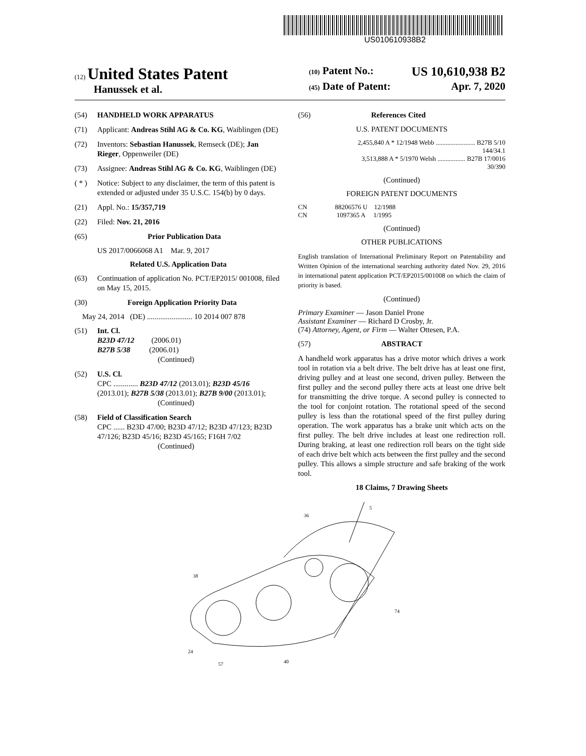US010610938B2
(12) United States Patent
Hanussek et al.
(10) Patent No.: US 10,610,938 B2
(45) Date of Patent: Apr. 7, 2020
(54) HANDHELD WORK APPARATUS
(71) Applicant: Andreas Stihl AG & Co. KG, Waiblingen (DE)
(72) Inventors: Sebastian Hanussek, Remseck (DE); Jan Rieger, Oppenweiler (DE)
(73) Assignee: Andreas Stihl AG & Co. KG, Waiblingen (DE)
( * ) Notice: Subject to any disclaimer, the term of this patent is extended or adjusted under 35 U.S.C. 154(b) by 0 days.
(21) Appl. No.: 15/357,719
(22) Filed: Nov. 21, 2016
(65) Prior Publication Data
US 2017/0066068 A1 Mar. 9, 2017
Related U.S. Application Data
(63) Continuation of application No. PCT/EP2015/ 001008, filed on May 15, 2015.
(30) Foreign Application Priority Data
May 24, 2014 (DE) ........................ 10 2014 007 878
(51) Int. Cl.
B23D 47/12 (2006.01)
B27B 5/38 (2006.01)
(Continued)
(52) U.S. Cl.
CPC ............. B23D 47/12 (2013.01); B23D 45/16 (2013.01); B27B 5/38 (2013.01); B27B 9/00 (2013.01);
(Continued)
(58) Field of Classification Search
CPC ...... B23D 47/00; B23D 47/12; B23D 47/123; B23D 47/126; B23D 45/16; B23D 45/165; F16H 7/02
(Continued)
(56) References Cited
U.S. PATENT DOCUMENTS
2,455,840 A * 12/1948 Webb ........................ B27B 5/10
144/34.1
3,513,888 A * 5/1970 Welsh ................. B27B 17/0016
30/390
(Continued)
FOREIGN PATENT DOCUMENTS
CN 88206576 U 12/1988
CN 1097365 A 1/1995
(Continued)
OTHER PUBLICATIONS
English translation of International Preliminary Report on Patentability and Written Opinion of the international searching authority dated Nov. 29, 2016 in international patent application PCT/EP2015/001008 on which the claim of priority is based.
(Continued)
Primary Examiner — Jason Daniel Prone
Assistant Examiner — Richard D Crosby, Jr.
(74) Attorney, Agent, or Firm — Walter Ottesen, P.A.
(57) ABSTRACT
A handheld work apparatus has a drive motor which drives a work tool in rotation via a belt drive. The belt drive has at least one first, driving pulley and at least one second, driven pulley. Between the first pulley and the second pulley there acts at least one drive belt for transmitting the drive torque. A second pulley is connected to the tool for conjoint rotation. The rotational speed of the second pulley is less than the rotational speed of the first pulley during operation. The work apparatus has a brake unit which acts on the first pulley. The belt drive includes at least one redirection roll. During braking, at least one redirection roll bears on the tight side of each drive belt which acts between the first pulley and the second pulley. This allows a simple structure and safe braking of the work tool.
18 Claims, 7 Drawing Sheets
5
36
38
24
57
40
74